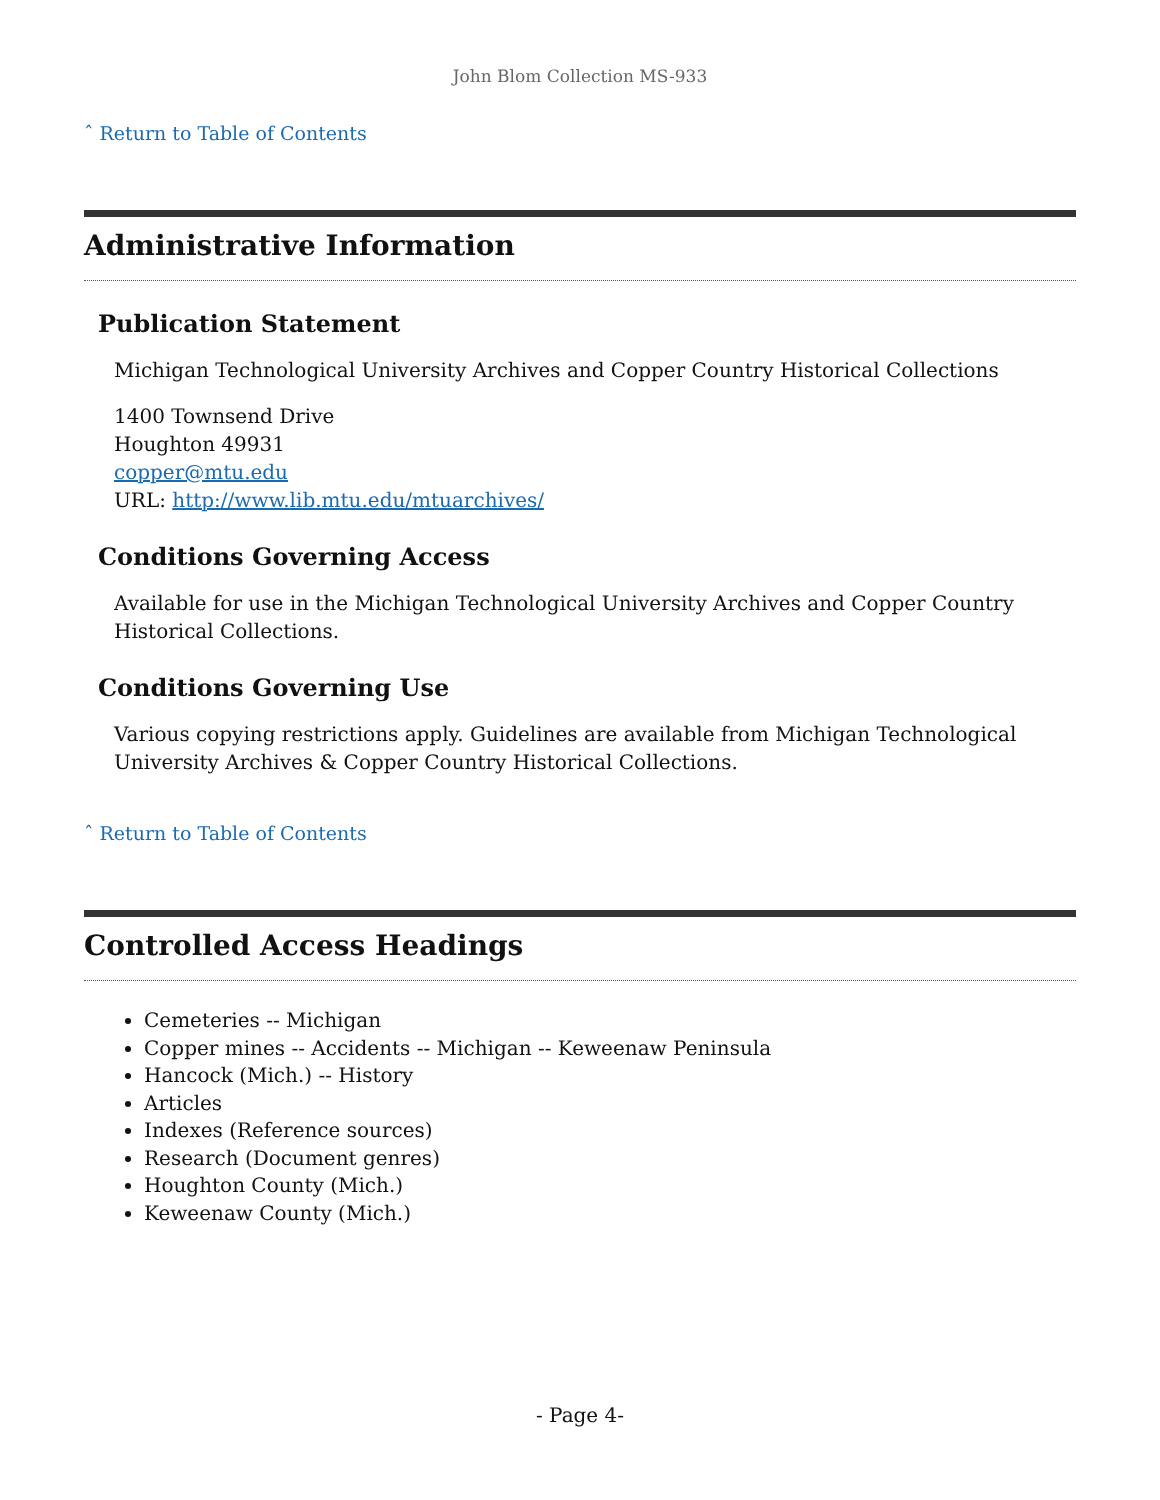John Blom Collection MS-933
ˆ Return to Table of Contents
Administrative Information
Publication Statement
Michigan Technological University Archives and Copper Country Historical Collections
1400 Townsend Drive
Houghton 49931
copper@mtu.edu
URL: http://www.lib.mtu.edu/mtuarchives/
Conditions Governing Access
Available for use in the Michigan Technological University Archives and Copper Country Historical Collections.
Conditions Governing Use
Various copying restrictions apply. Guidelines are available from Michigan Technological University Archives & Copper Country Historical Collections.
ˆ Return to Table of Contents
Controlled Access Headings
Cemeteries -- Michigan
Copper mines -- Accidents -- Michigan -- Keweenaw Peninsula
Hancock (Mich.) -- History
Articles
Indexes (Reference sources)
Research (Document genres)
Houghton County (Mich.)
Keweenaw County (Mich.)
- Page 4-